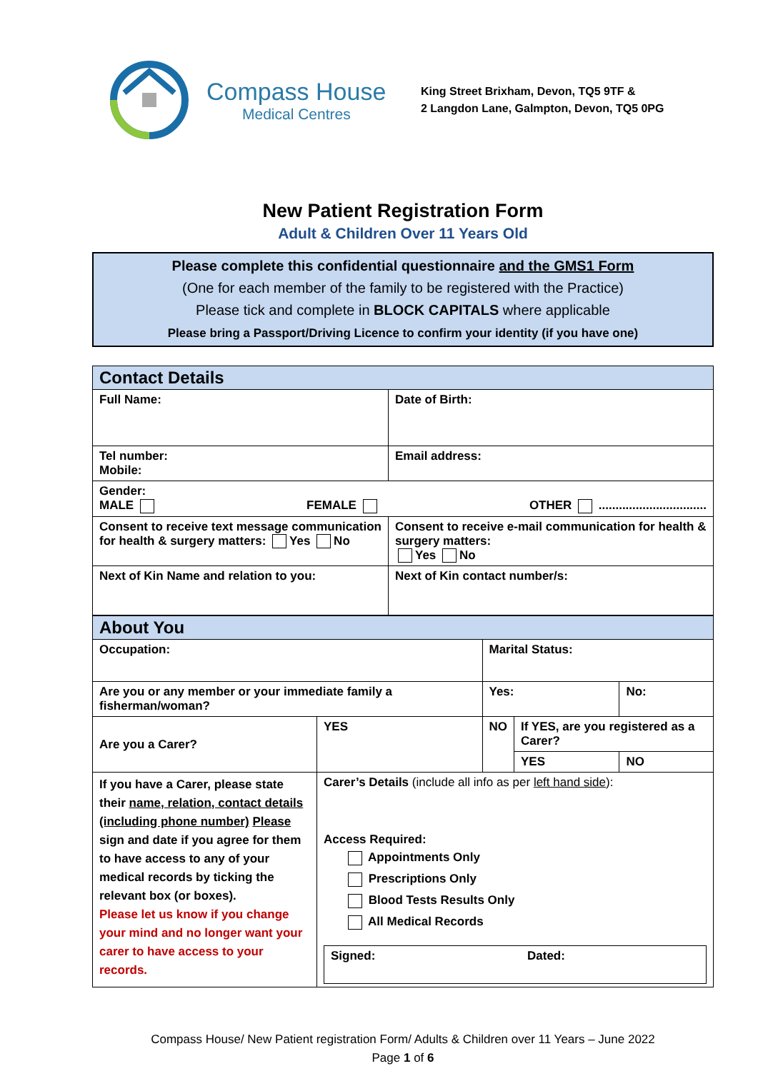Compass House
Medical Centres
King Street Brixham, Devon, TQ5 9TF &
2 Langdon Lane, Galmpton, Devon, TQ5 0PG
New Patient Registration Form
Adult & Children Over 11 Years Old
Please complete this confidential questionnaire and the GMS1 Form
(One for each member of the family to be registered with the Practice)
Please tick and complete in BLOCK CAPITALS where applicable
Please bring a Passport/Driving Licence to confirm your identity (if you have one)
| Contact Details | |
| Full Name: | Date of Birth: |
| Tel number: Mobile: | Email address: |
| Gender: MALE FEMALE OTHER ................................ | |
| Consent to receive text message communication for health & surgery matters: Yes No | Consent to receive e-mail communication for health & surgery matters: Yes No |
| Next of Kin Name and relation to you: | Next of Kin contact number/s: |
| About You | | | | |
| Occupation: | | Marital Status: | | |
| Are you or any member or your immediate family a fisherman/woman? | | Yes: | | No: |
| Are you a Carer? | YES | NO | If YES, are you registered as a Carer? | |
| | | | YES | NO |
| If you have a Carer, please state their name, relation, contact details (including phone number) Please sign and date if you agree for them to have access to any of your medical records by ticking the relevant box (or boxes). Please let us know if you change your mind and no longer want your carer to have access to your records. | Carer’s Details (include all info as per left hand side ): Access Required: Appointments Only Prescriptions Only Blood Tests Results Only All Medical Records Signed: Dated: | | | |
Compass House/ New Patient registration Form/ Adults & Children over 11 Years – June 2022
Page 1 of 6